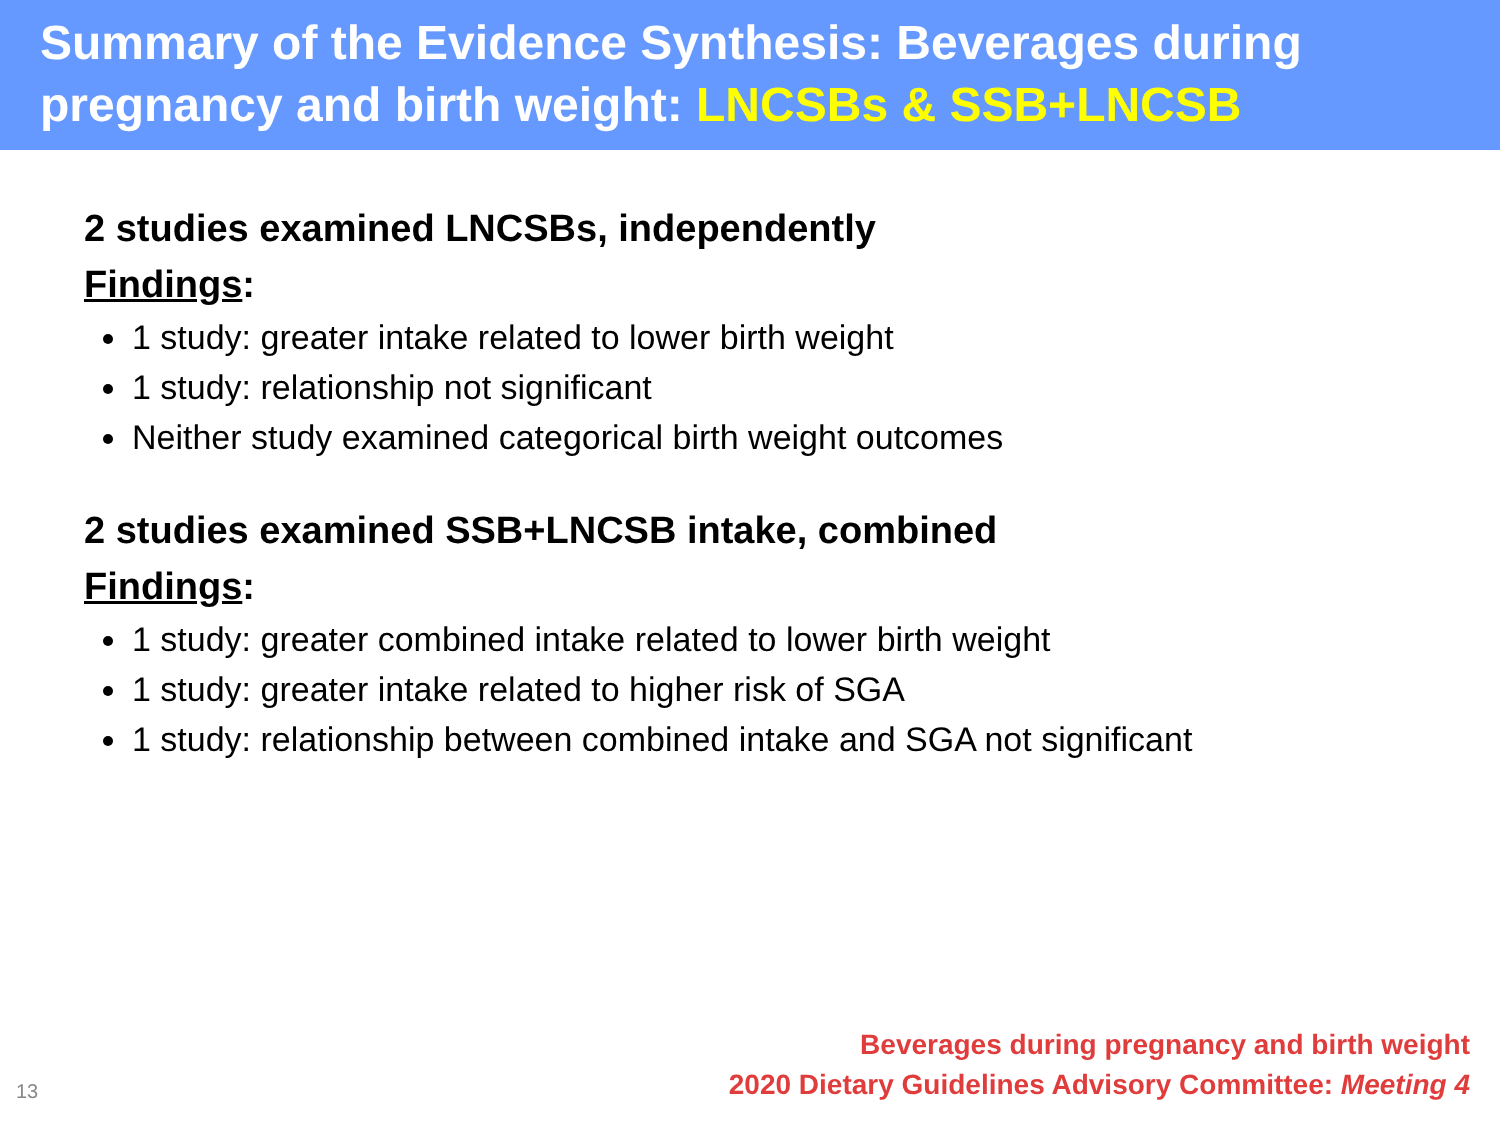Summary of the Evidence Synthesis: Beverages during pregnancy and birth weight: LNCSBs & SSB+LNCSB
2 studies examined LNCSBs, independently
Findings:
1 study: greater intake related to lower birth weight
1 study: relationship not significant
Neither study examined categorical birth weight outcomes
2 studies examined SSB+LNCSB intake, combined
Findings:
1 study: greater combined intake related to lower birth weight
1 study: greater intake related to higher risk of SGA
1 study: relationship between combined intake and SGA not significant
13
Beverages during pregnancy and birth weight
2020 Dietary Guidelines Advisory Committee: Meeting 4